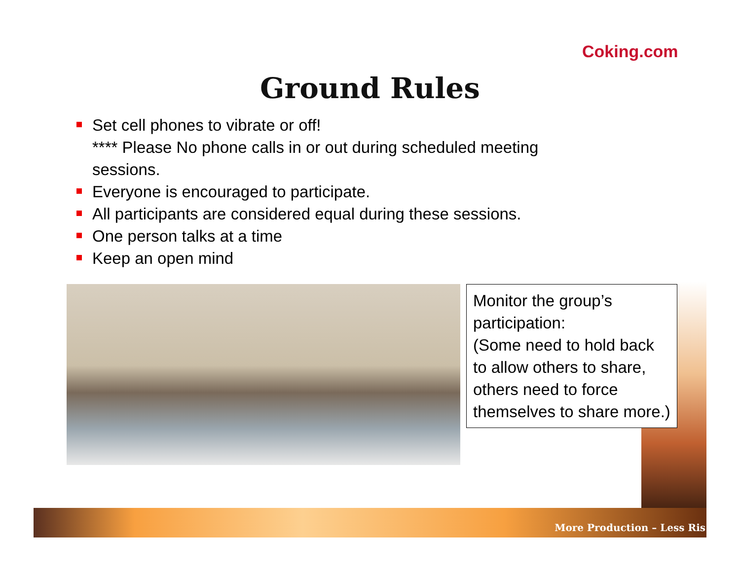Coking.com
Ground Rules
Set cell phones to vibrate or off!
**** Please No phone calls in or out during scheduled meeting sessions.
Everyone is encouraged to participate.
All participants are considered equal during these sessions.
One person talks at a time
Keep an open mind
Monitor the group’s participation:
(Some need to hold back to allow others to share, others need to force themselves to share more.)
More Production – Less Ris